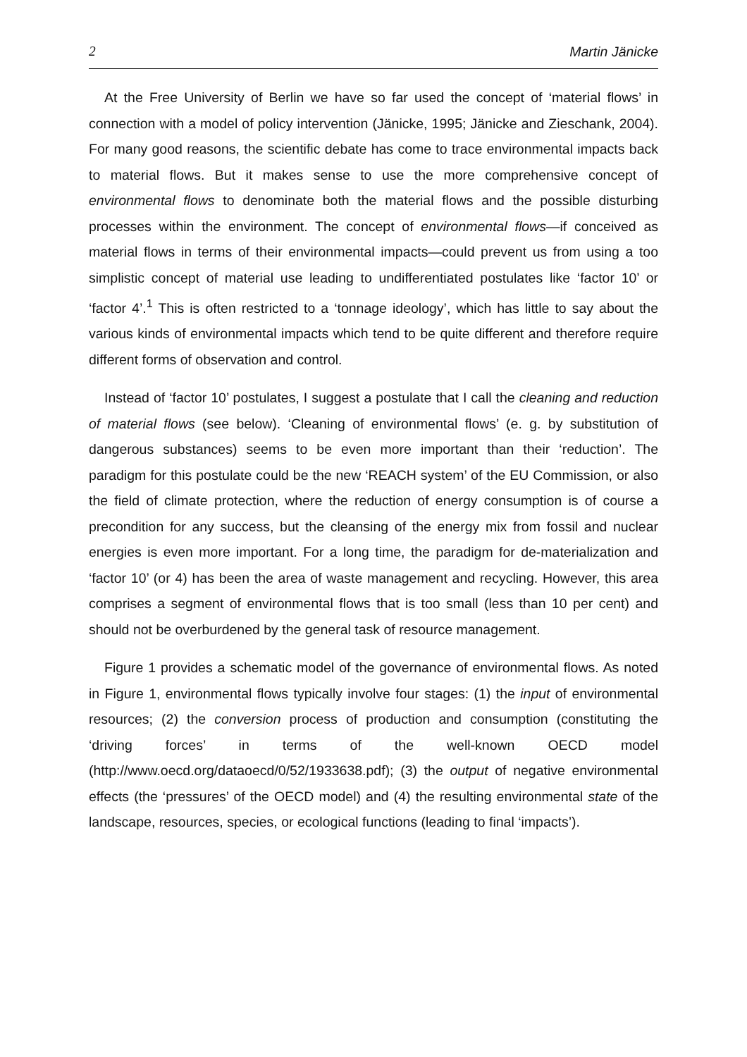2 Martin Jänicke
At the Free University of Berlin we have so far used the concept of ‘material flows’ in connection with a model of policy intervention (Jänicke, 1995; Jänicke and Zieschank, 2004). For many good reasons, the scientific debate has come to trace environmental impacts back to material flows. But it makes sense to use the more comprehensive concept of environmental flows to denominate both the material flows and the possible disturbing processes within the environment. The concept of environmental flows—if conceived as material flows in terms of their environmental impacts—could prevent us from using a too simplistic concept of material use leading to undifferentiated postulates like ‘factor 10’ or ‘factor 4’.<sup>1</sup> This is often restricted to a ‘tonnage ideology’, which has little to say about the various kinds of environmental impacts which tend to be quite different and therefore require different forms of observation and control.
Instead of ‘factor 10’ postulates, I suggest a postulate that I call the cleaning and reduction of material flows (see below). ‘Cleaning of environmental flows’ (e. g. by substitution of dangerous substances) seems to be even more important than their ‘reduction’. The paradigm for this postulate could be the new ‘REACH system’ of the EU Commission, or also the field of climate protection, where the reduction of energy consumption is of course a precondition for any success, but the cleansing of the energy mix from fossil and nuclear energies is even more important. For a long time, the paradigm for de-materialization and ‘factor 10’ (or 4) has been the area of waste management and recycling. However, this area comprises a segment of environmental flows that is too small (less than 10 per cent) and should not be overburdened by the general task of resource management.
Figure 1 provides a schematic model of the governance of environmental flows. As noted in Figure 1, environmental flows typically involve four stages: (1) the input of environmental resources; (2) the conversion process of production and consumption (constituting the ‘driving forces’ in terms of the well-known OECD model (http://www.oecd.org/dataoecd/0/52/1933638.pdf); (3) the output of negative environmental effects (the ‘pressures’ of the OECD model) and (4) the resulting environmental state of the landscape, resources, species, or ecological functions (leading to final ‘impacts’).